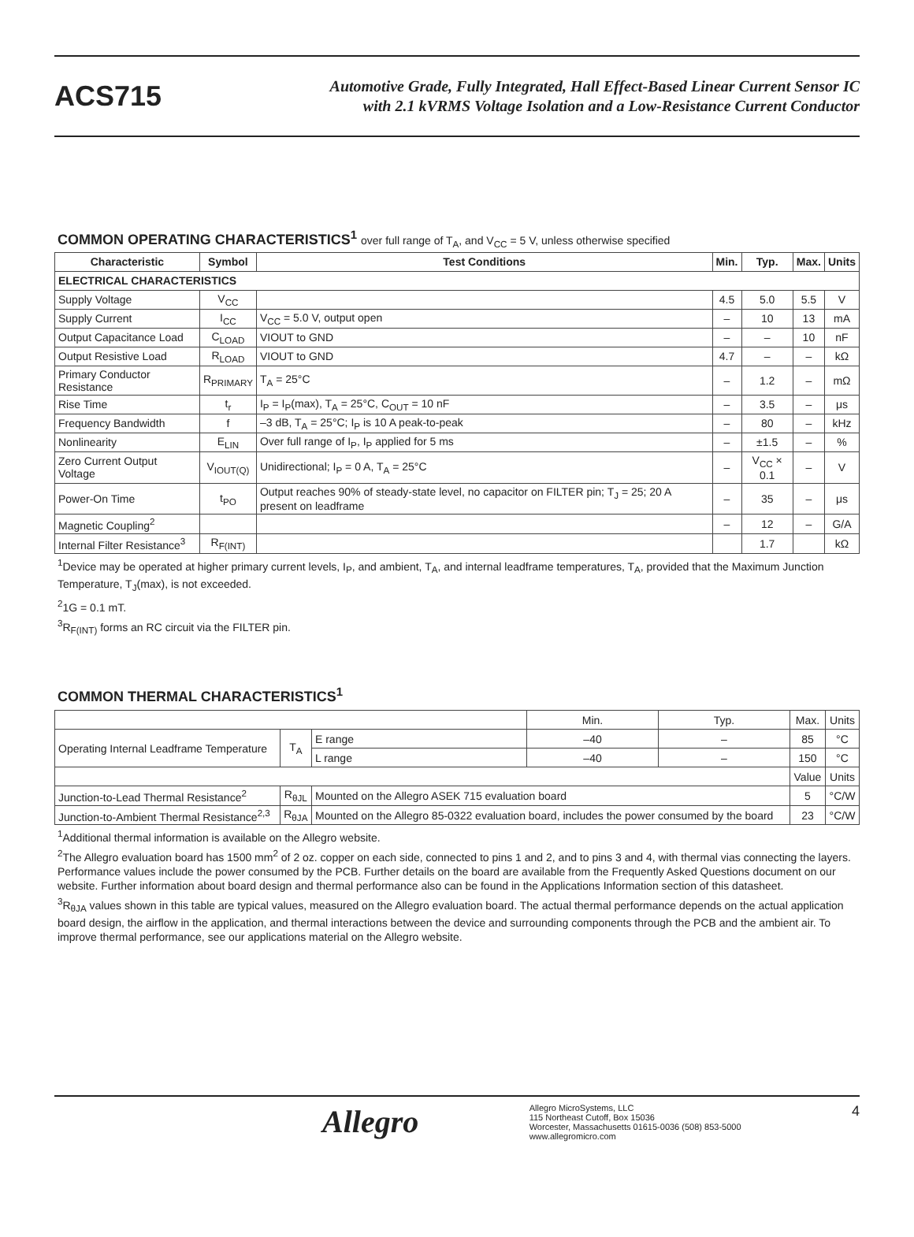ACS715
Automotive Grade, Fully Integrated, Hall Effect-Based Linear Current Sensor IC
with 2.1 kVRMS Voltage Isolation and a Low-Resistance Current Conductor
COMMON OPERATING CHARACTERISTICS<sup>1</sup> over full range of T<sub>A</sub>, and V<sub>CC</sub> = 5 V, unless otherwise specified
| Characteristic | Symbol | Test Conditions | Min. | Typ. | Max. | Units |
| --- | --- | --- | --- | --- | --- | --- |
| ELECTRICAL CHARACTERISTICS | | | | | | |
| Supply Voltage | V<sub>CC</sub> | | 4.5 | 5.0 | 5.5 | V |
| Supply Current | I<sub>CC</sub> | V<sub>CC</sub> = 5.0 V, output open | – | 10 | 13 | mA |
| Output Capacitance Load | C<sub>LOAD</sub> | VIOUT to GND | – | – | 10 | nF |
| Output Resistive Load | R<sub>LOAD</sub> | VIOUT to GND | 4.7 | – | – | kΩ |
| Primary Conductor Resistance | R<sub>PRIMARY</sub> | T<sub>A</sub> = 25°C | – | 1.2 | – | mΩ |
| Rise Time | t<sub>r</sub> | I<sub>P</sub> = I<sub>P</sub>(max), T<sub>A</sub> = 25°C, C<sub>OUT</sub> = 10 nF | – | 3.5 | – | μs |
| Frequency Bandwidth | f | –3 dB, T<sub>A</sub> = 25°C; I<sub>P</sub> is 10 A peak-to-peak | – | 80 | – | kHz |
| Nonlinearity | E<sub>LIN</sub> | Over full range of I<sub>P</sub>, I<sub>P</sub> applied for 5 ms | – | ±1.5 | – | % |
| Zero Current Output Voltage | V<sub>IOUT(Q)</sub> | Unidirectional; I<sub>P</sub> = 0 A, T<sub>A</sub> = 25°C | – | V<sub>CC</sub> × 0.1 | – | V |
| Power-On Time | t<sub>PO</sub> | Output reaches 90% of steady-state level, no capacitor on FILTER pin; T<sub>J</sub> = 25; 20 A present on leadframe | – | 35 | – | μs |
| Magnetic Coupling<sup>2</sup> | | | – | 12 | – | G/A |
| Internal Filter Resistance<sup>3</sup> | R<sub>F(INT)</sub> | | | 1.7 | | kΩ |
<sup>1</sup> Device may be operated at higher primary current levels, I<sub>P</sub>, and ambient, T<sub>A</sub>, and internal leadframe temperatures, T<sub>A</sub>, provided that the Maximum Junction Temperature, T<sub>J</sub>(max), is not exceeded.
<sup>2</sup> 1G = 0.1 mT.
<sup>3</sup> R<sub>F(INT)</sub> forms an RC circuit via the FILTER pin.
COMMON THERMAL CHARACTERISTICS<sup>1</sup>
| | | | Min. | Typ. | Max. | Units |
| Operating Internal Leadframe Temperature | T<sub>A</sub> | E range | –40 | – | 85 | °C |
| | | L range | –40 | – | 150 | °C |
| | | | | | Value | Units |
| Junction-to-Lead Thermal Resistance<sup>2</sup> | R<sub>θJL</sub> | Mounted on the Allegro ASEK 715 evaluation board | | | 5 | °C/W |
| Junction-to-Ambient Thermal Resistance<sup>2,3</sup> | R<sub>θJA</sub> | Mounted on the Allegro 85-0322 evaluation board, includes the power consumed by the board | | | 23 | °C/W |
<sup>1</sup> Additional thermal information is available on the Allegro website.
<sup>2</sup> The Allegro evaluation board has 1500 mm<sup>2</sup> of 2 oz. copper on each side, connected to pins 1 and 2, and to pins 3 and 4, with thermal vias connecting the layers. Performance values include the power consumed by the PCB. Further details on the board are available from the Frequently Asked Questions document on our website. Further information about board design and thermal performance also can be found in the Applications Information section of this datasheet.
<sup>3</sup> R<sub>θJA</sub> values shown in this table are typical values, measured on the Allegro evaluation board. The actual thermal performance depends on the actual application board design, the airflow in the application, and thermal interactions between the device and surrounding components through the PCB and the ambient air. To improve thermal performance, see our applications material on the Allegro website.
Allegro
Allegro MicroSystems, LLC
115 Northeast Cutoff, Box 15036
Worcester, Massachusetts 01615-0036 (508) 853-5000
www.allegromicro.com
4